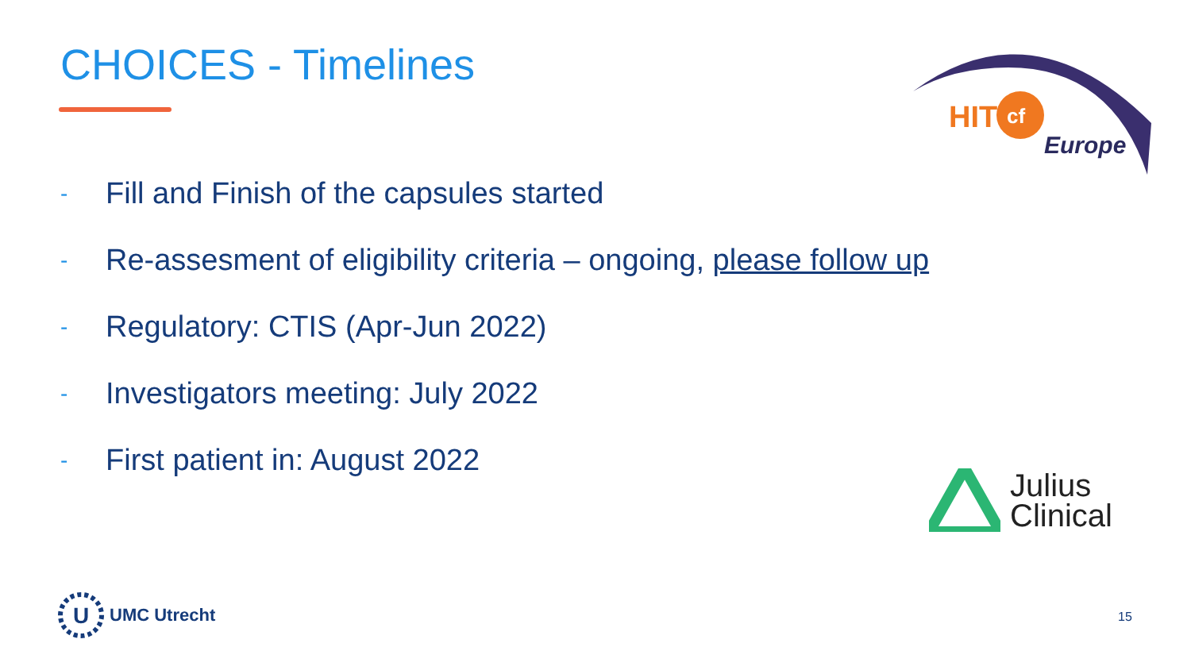CHOICES - Timelines
- Fill and Finish of the capsules started
- Re-assesment of eligibility criteria – ongoing, please follow up
- Regulatory: CTIS (Apr-Jun 2022)
- Investigators meeting: July 2022
- First patient in: August 2022
HIT
cf
Europe
Julius
Clinical
U
UMC Utrecht
15